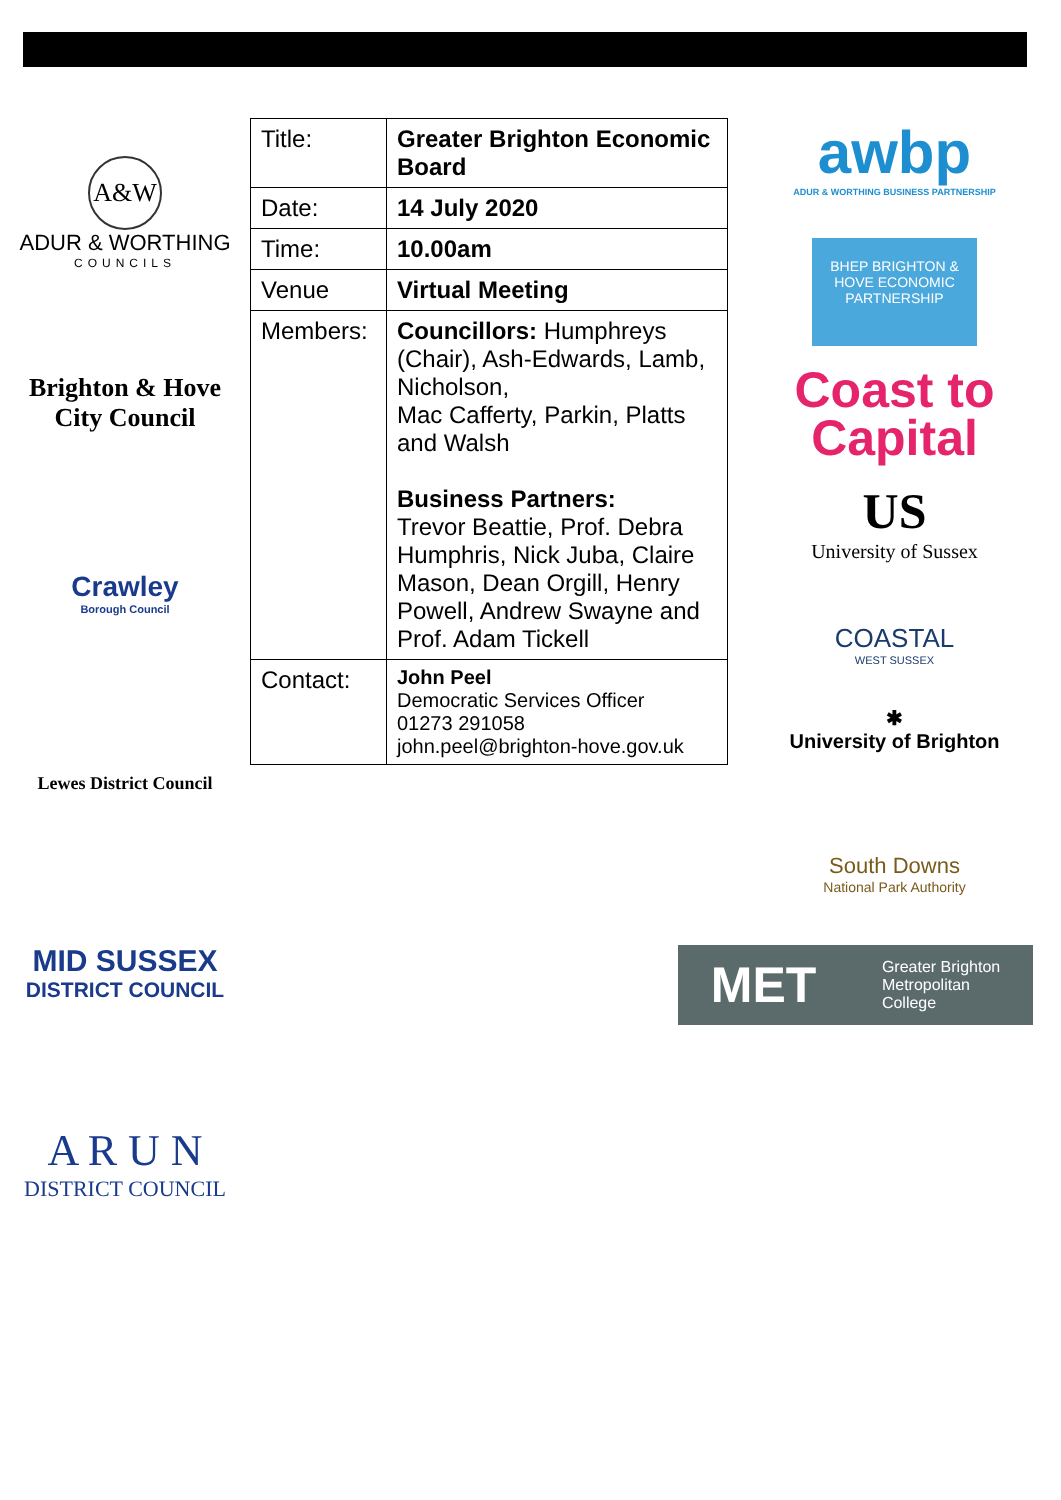A&W
ADUR & WORTHING
COUNCILS
Brighton & Hove
City Council
Crawley
Borough Council
Lewes District Council
MID SUSSEX
DISTRICT COUNCIL
A R U N
DISTRICT COUNCIL
| Title: | Greater Brighton Economic Board |
| Date: | 14 July 2020 |
| Time: | 10.00am |
| Venue | Virtual Meeting |
| Members: | Councillors: Humphreys (Chair), Ash-Edwards, Lamb, Nicholson, Mac Cafferty, Parkin, Platts and Walsh Business Partners: Trevor Beattie, Prof. Debra Humphris, Nick Juba, Claire Mason, Dean Orgill, Henry Powell, Andrew Swayne and Prof. Adam Tickell |
| Contact: | John Peel Democratic Services Officer 01273 291058 john.peel@brighton-hove.gov.uk |
awbp
ADUR & WORTHING BUSINESS PARTNERSHIP
BHEP BRIGHTON & HOVE ECONOMIC PARTNERSHIP
Coast to Capital
US
University of Sussex
COASTAL
WEST SUSSEX
✱
University of Brighton
South Downs
National Park Authority
MET Greater Brighton
Metropolitan
College